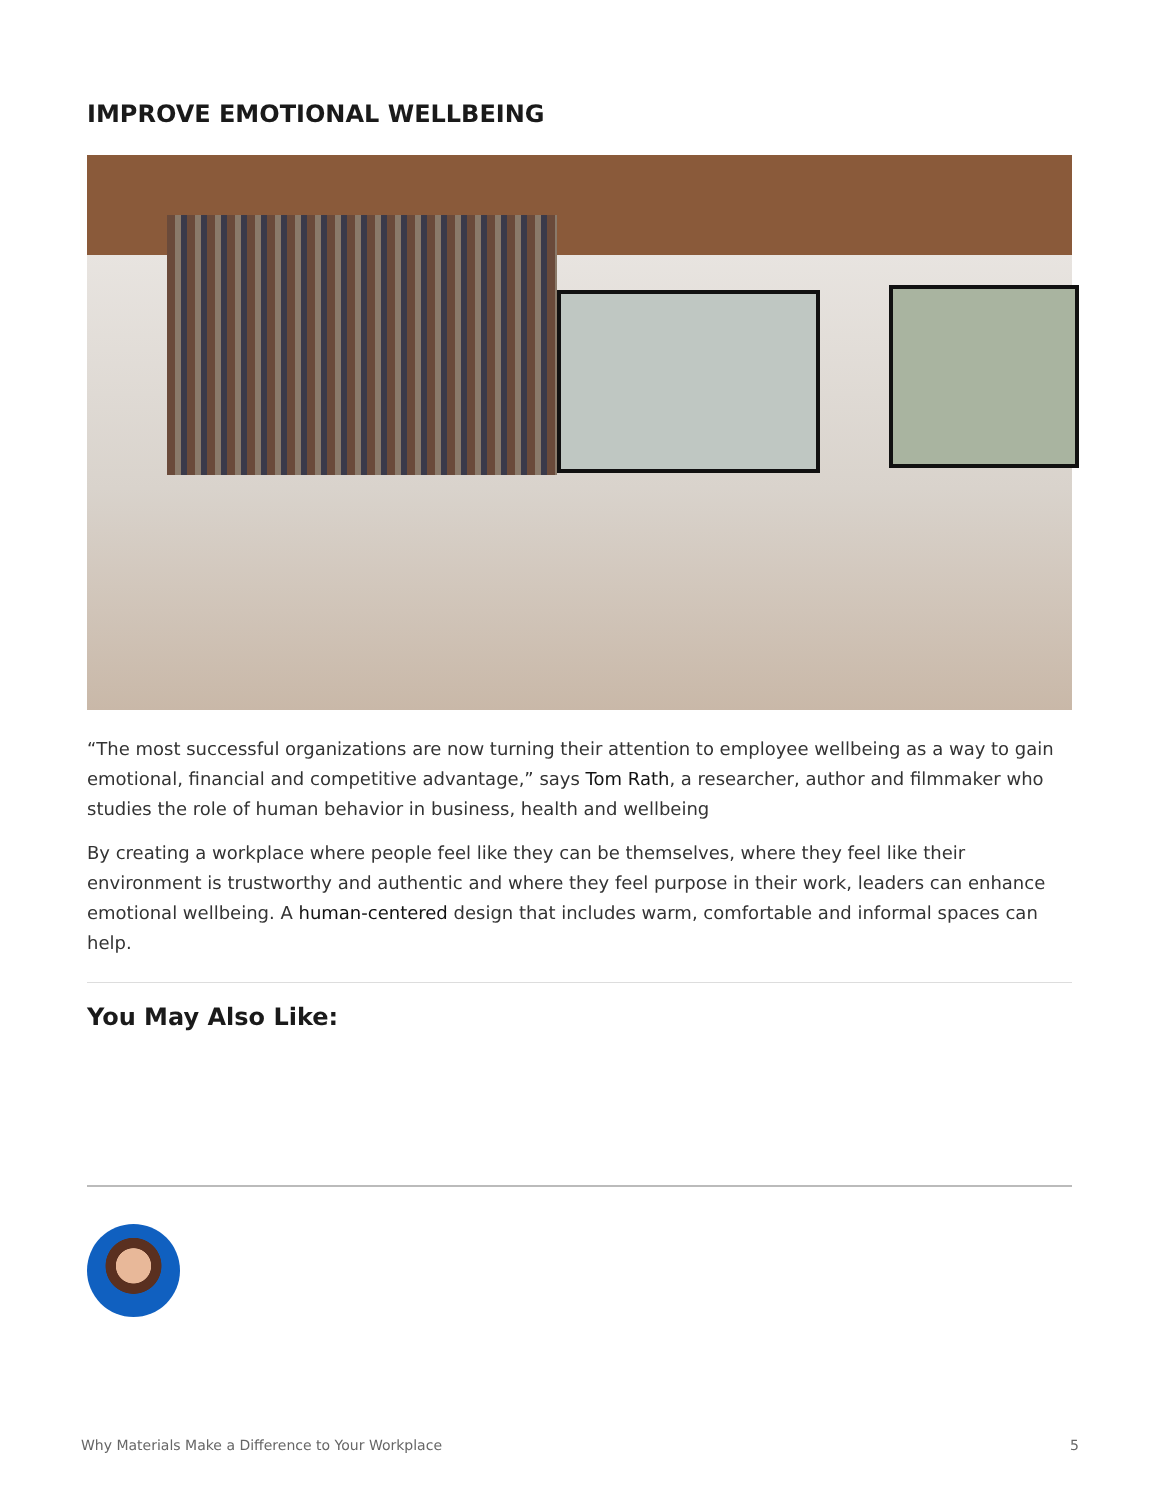IMPROVE EMOTIONAL WELLBEING
“The most successful organizations are now turning their attention to employee wellbeing as a way to gain emotional, financial and competitive advantage,” says Tom Rath, a researcher, author and filmmaker who studies the role of human behavior in business, health and wellbeing
By creating a workplace where people feel like they can be themselves, where they feel like their environment is trustworthy and authentic and where they feel purpose in their work, leaders can enhance emotional wellbeing. A human-centered design that includes warm, comfortable and informal spaces can help.
You May Also Like:
Why Materials Make a Difference to Your Workplace 5